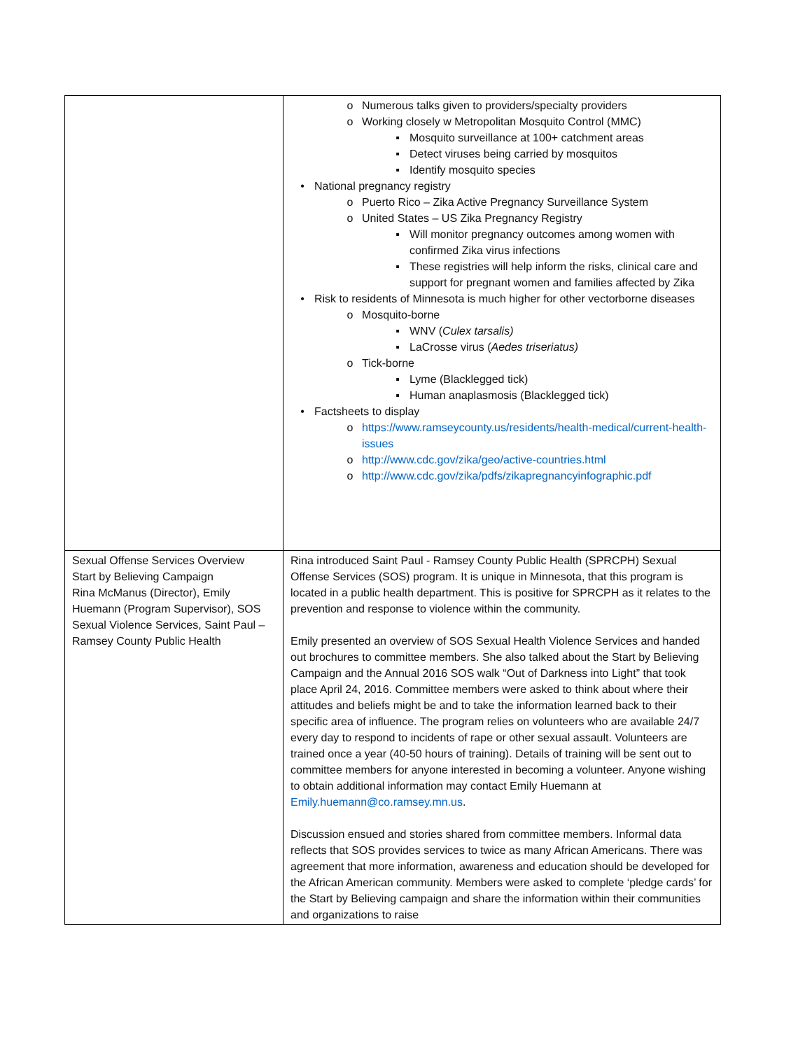| | o Numerous talks given to providers/specialty providers o Working closely w Metropolitan Mosquito Control (MMC) ▪ Mosquito surveillance at 100+ catchment areas ▪ Detect viruses being carried by mosquitos ▪ Identify mosquito species • National pregnancy registry o Puerto Rico – Zika Active Pregnancy Surveillance System o United States – US Zika Pregnancy Registry ▪ Will monitor pregnancy outcomes among women with confirmed Zika virus infections ▪ These registries will help inform the risks, clinical care and support for pregnant women and families affected by Zika • Risk to residents of Minnesota is much higher for other vectorborne diseases o Mosquito-borne ▪ WNV ( Culex tarsalis) ▪ LaCrosse virus ( Aedes triseriatus) o Tick-borne ▪ Lyme (Blacklegged tick) ▪ Human anaplasmosis (Blacklegged tick) • Factsheets to display o https://www.ramseycounty.us/residents/health-medical/current-health-issues o http://www.cdc.gov/zika/geo/active-countries.html o http://www.cdc.gov/zika/pdfs/zikapregnancyinfographic.pdf |
| Sexual Offense Services Overview Start by Believing Campaign Rina McManus (Director), Emily Huemann (Program Supervisor), SOS Sexual Violence Services, Saint Paul – Ramsey County Public Health | Rina introduced Saint Paul - Ramsey County Public Health (SPRCPH) Sexual Offense Services (SOS) program. It is unique in Minnesota, that this program is located in a public health department. This is positive for SPRCPH as it relates to the prevention and response to violence within the community. Emily presented an overview of SOS Sexual Health Violence Services and handed out brochures to committee members. She also talked about the Start by Believing Campaign and the Annual 2016 SOS walk “Out of Darkness into Light” that took place April 24, 2016. Committee members were asked to think about where their attitudes and beliefs might be and to take the information learned back to their specific area of influence. The program relies on volunteers who are available 24/7 every day to respond to incidents of rape or other sexual assault. Volunteers are trained once a year (40-50 hours of training). Details of training will be sent out to committee members for anyone interested in becoming a volunteer. Anyone wishing to obtain additional information may contact Emily Huemann at Emily.huemann@co.ramsey.mn.us . Discussion ensued and stories shared from committee members. Informal data reflects that SOS provides services to twice as many African Americans. There was agreement that more information, awareness and education should be developed for the African American community. Members were asked to complete ‘pledge cards’ for the Start by Believing campaign and share the information within their communities and organizations to raise |